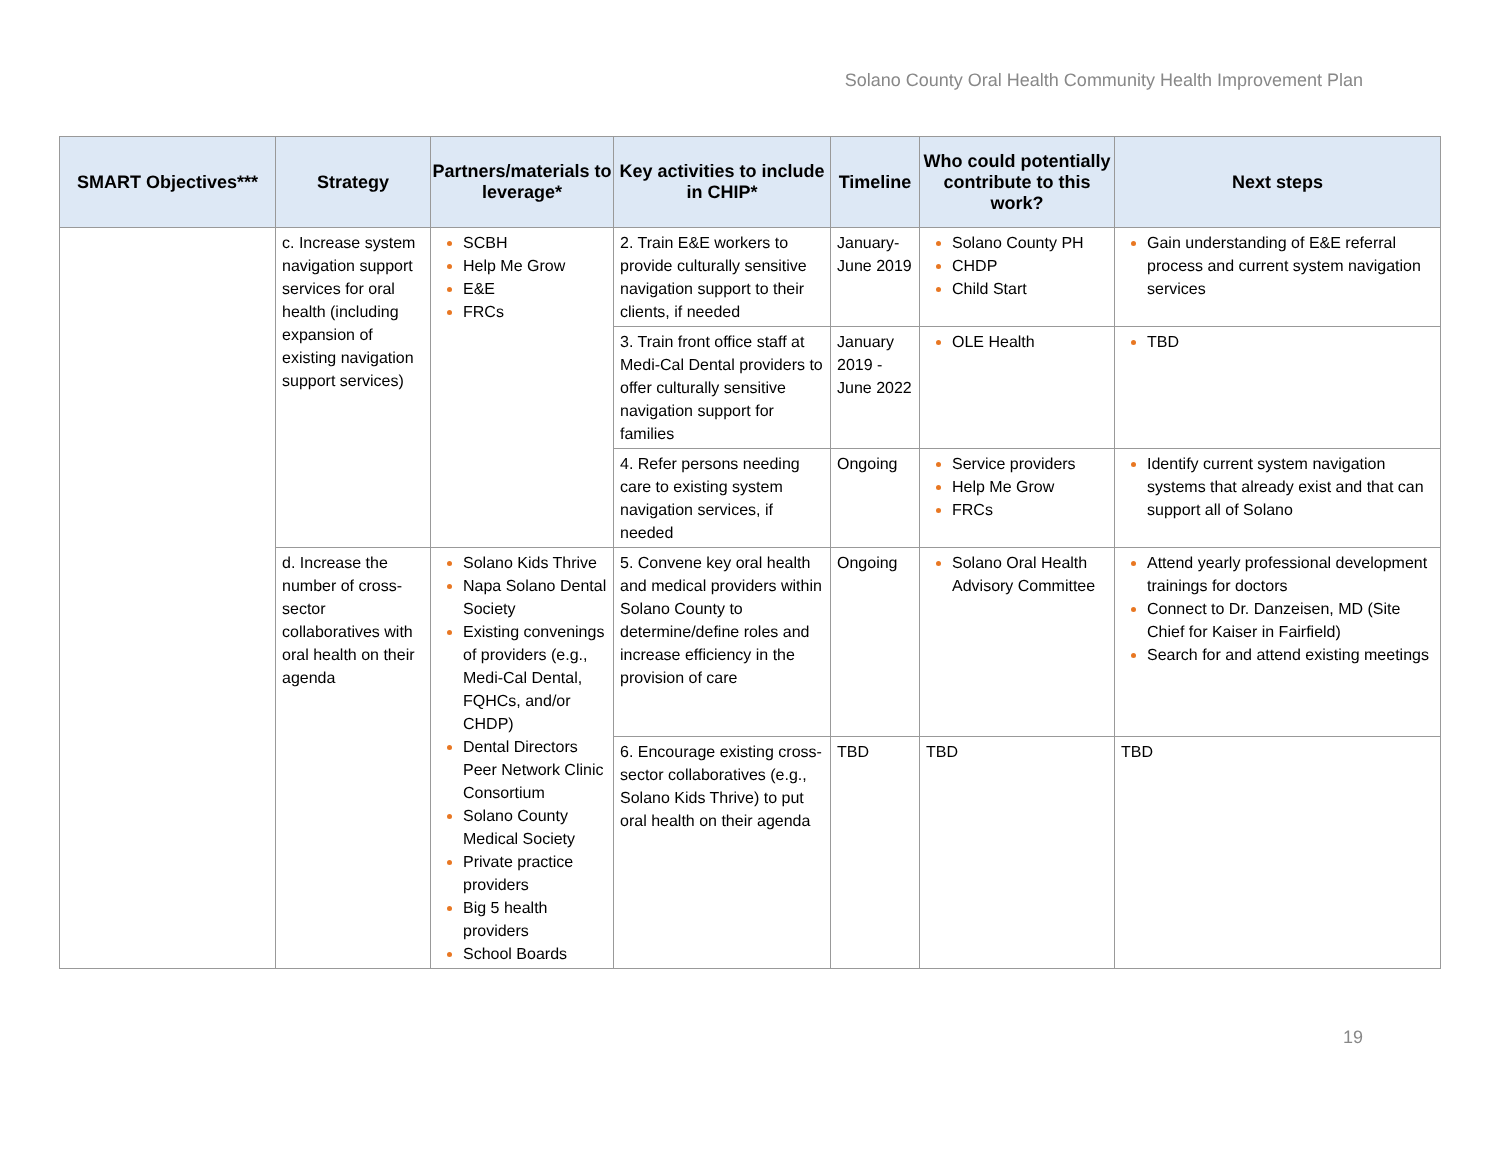Solano County Oral Health Community Health Improvement Plan
| SMART Objectives*** | Strategy | Partners/materials to leverage* | Key activities to include in CHIP* | Timeline | Who could potentially contribute to this work? | Next steps |
| --- | --- | --- | --- | --- | --- | --- |
| | c. Increase system navigation support services for oral health (including expansion of existing navigation support services) | SCBH Help Me Grow E&E FRCs | 2. Train E&E workers to provide culturally sensitive navigation support to their clients, if needed | January-June 2019 | Solano County PH CHDP Child Start | Gain understanding of E&E referral process and current system navigation services |
| | | | 3. Train front office staff at Medi-Cal Dental providers to offer culturally sensitive navigation support for families | January 2019 -June 2022 | OLE Health | TBD |
| | | | 4. Refer persons needing care to existing system navigation services, if needed | Ongoing | Service providers Help Me Grow FRCs | Identify current system navigation systems that already exist and that can support all of Solano |
| | d. Increase the number of cross-sector collaboratives with oral health on their agenda | Solano Kids Thrive Napa Solano Dental Society Existing convenings of providers (e.g., Medi-Cal Dental, FQHCs, and/or CHDP) Dental Directors Peer Network Clinic Consortium Solano County Medical Society Private practice providers Big 5 health providers School Boards | 5. Convene key oral health and medical providers within Solano County to determine/define roles and increase efficiency in the provision of care | Ongoing | Solano Oral Health Advisory Committee | Attend yearly professional development trainings for doctors Connect to Dr. Danzeisen, MD (Site Chief for Kaiser in Fairfield) Search for and attend existing meetings |
| | | | 6. Encourage existing cross-sector collaboratives (e.g., Solano Kids Thrive) to put oral health on their agenda | TBD | TBD | TBD |
19